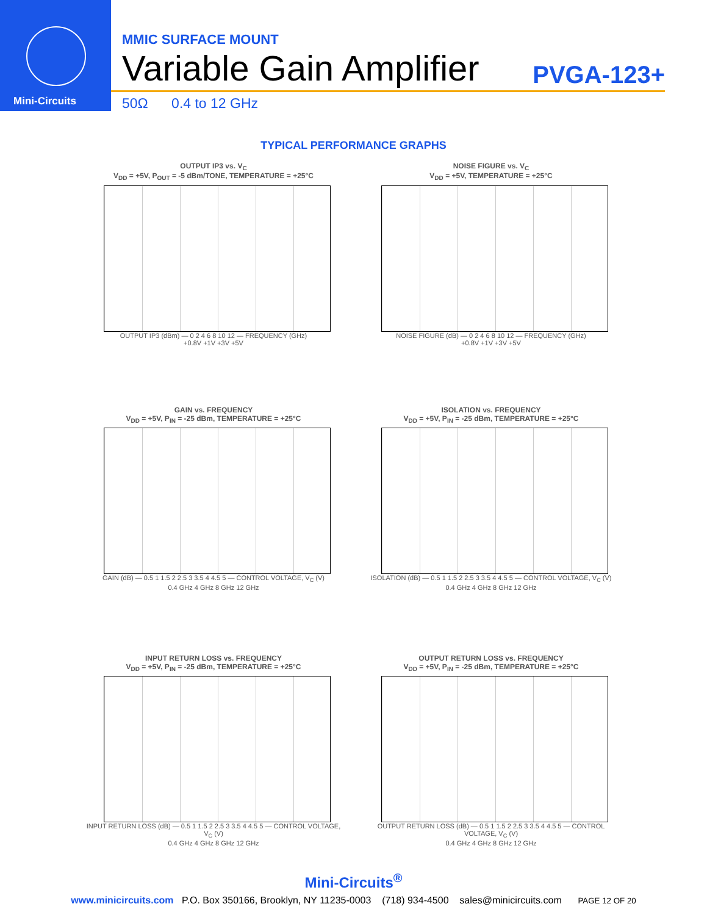Mini-Circuits
MMIC SURFACE MOUNT
Variable Gain Amplifier
PVGA-123+
50Ω 0.4 to 12 GHz
TYPICAL PERFORMANCE GRAPHS
OUTPUT IP3 vs. V<sub>C</sub>
V<sub>DD</sub> = +5V, P<sub>OUT</sub> = -5 dBm/TONE, TEMPERATURE = +25°C
OUTPUT IP3 (dBm) — 0 2 4 6 8 10 12 — FREQUENCY (GHz)
+0.8V +1V +3V +5V
NOISE FIGURE vs. V<sub>C</sub>
V<sub>DD</sub> = +5V, TEMPERATURE = +25°C
NOISE FIGURE (dB) — 0 2 4 6 8 10 12 — FREQUENCY (GHz)
+0.8V +1V +3V +5V
GAIN vs. FREQUENCY
V<sub>DD</sub> = +5V, P<sub>IN</sub> = -25 dBm, TEMPERATURE = +25°C
GAIN (dB) — 0.5 1 1.5 2 2.5 3 3.5 4 4.5 5 — CONTROL VOLTAGE, V<sub>C</sub> (V)
0.4 GHz 4 GHz 8 GHz 12 GHz
ISOLATION vs. FREQUENCY
V<sub>DD</sub> = +5V, P<sub>IN</sub> = -25 dBm, TEMPERATURE = +25°C
ISOLATION (dB) — 0.5 1 1.5 2 2.5 3 3.5 4 4.5 5 — CONTROL VOLTAGE, V<sub>C</sub> (V)
0.4 GHz 4 GHz 8 GHz 12 GHz
INPUT RETURN LOSS vs. FREQUENCY
V<sub>DD</sub> = +5V, P<sub>IN</sub> = -25 dBm, TEMPERATURE = +25°C
INPUT RETURN LOSS (dB) — 0.5 1 1.5 2 2.5 3 3.5 4 4.5 5 — CONTROL VOLTAGE, V<sub>C</sub> (V)
0.4 GHz 4 GHz 8 GHz 12 GHz
OUTPUT RETURN LOSS vs. FREQUENCY
V<sub>DD</sub> = +5V, P<sub>IN</sub> = -25 dBm, TEMPERATURE = +25°C
OUTPUT RETURN LOSS (dB) — 0.5 1 1.5 2 2.5 3 3.5 4 4.5 5 — CONTROL VOLTAGE, V<sub>C</sub> (V)
0.4 GHz 4 GHz 8 GHz 12 GHz
Mini-Circuits<sup>®</sup>
www.minicircuits.com P.O. Box 350166, Brooklyn, NY 11235-0003 (718) 934-4500 sales@minicircuits.com PAGE 12 OF 20